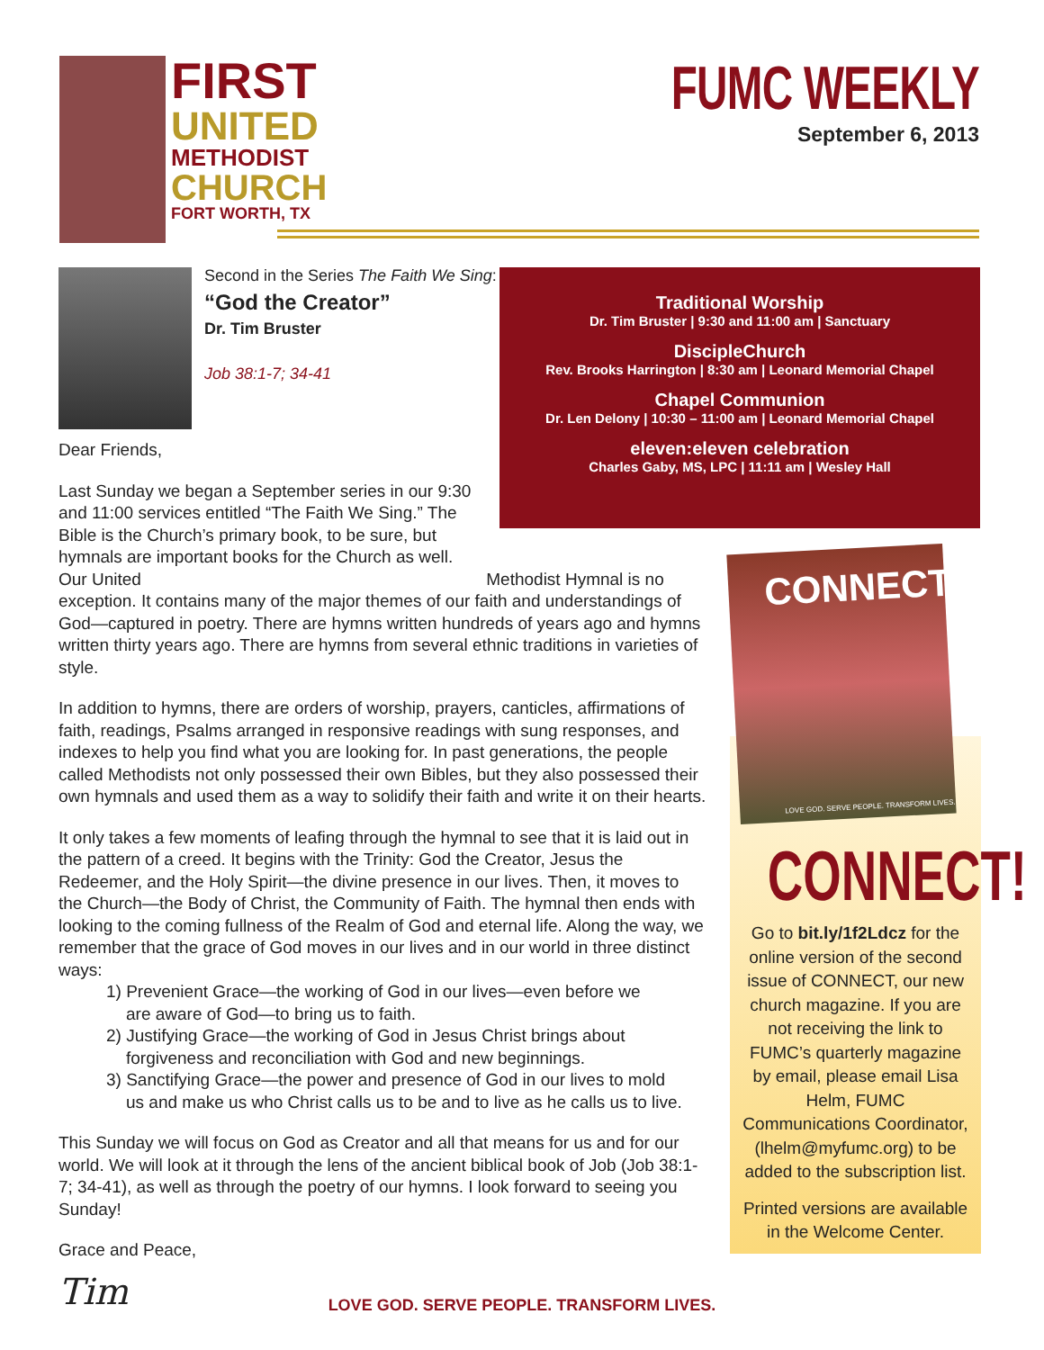FIRST
UNITED
METHODIST
CHURCH
FORT WORTH, TX
FUMC WEEKLY
September 6, 2013
Second in the Series The Faith We Sing:
“God the Creator”
Dr. Tim Bruster
Job 38:1-7; 34-41
Traditional Worship
Dr. Tim Bruster | 9:30 and 11:00 am | Sanctuary
DiscipleChurch
Rev. Brooks Harrington | 8:30 am | Leonard Memorial Chapel
Chapel Communion
Dr. Len Delony | 10:30 – 11:00 am | Leonard Memorial Chapel
eleven:eleven celebration
Charles Gaby, MS, LPC | 11:11 am | Wesley Hall
Dear Friends,
Last Sunday we began a September series in our 9:30 and 11:00 services entitled “The Faith We Sing.” The Bible is the Church’s primary book, to be sure, but hymnals are important books for the Church as well. Our United Methodist Hymnal is no exception. It contains many of the major themes of our faith and understandings of God—captured in poetry. There are hymns written hundreds of years ago and hymns written thirty years ago. There are hymns from several ethnic traditions in varieties of style.
In addition to hymns, there are orders of worship, prayers, canticles, affirmations of faith, readings, Psalms arranged in responsive readings with sung responses, and indexes to help you find what you are looking for. In past generations, the people called Methodists not only possessed their own Bibles, but they also possessed their own hymnals and used them as a way to solidify their faith and write it on their hearts.
It only takes a few moments of leafing through the hymnal to see that it is laid out in the pattern of a creed. It begins with the Trinity: God the Creator, Jesus the Redeemer, and the Holy Spirit—the divine presence in our lives. Then, it moves to the Church—the Body of Christ, the Community of Faith. The hymnal then ends with looking to the coming fullness of the Realm of God and eternal life. Along the way, we remember that the grace of God moves in our lives and in our world in three distinct ways:
1) Prevenient Grace—the working of God in our lives—even before we are aware of God—to bring us to faith.
2) Justifying Grace—the working of God in Jesus Christ brings about forgiveness and reconciliation with God and new beginnings.
3) Sanctifying Grace—the power and presence of God in our lives to mold us and make us who Christ calls us to be and to live as he calls us to live.
This Sunday we will focus on God as Creator and all that means for us and for our world. We will look at it through the lens of the ancient biblical book of Job (Job 38:1-7; 34-41), as well as through the poetry of our hymns. I look forward to seeing you Sunday!
Grace and Peace,
Tim
CONNECT!
Go to bit.ly/1f2Ldcz for the online version of the second issue of CONNECT, our new church magazine. If you are not receiving the link to FUMC’s quarterly magazine by email, please email Lisa Helm, FUMC Communications Coordinator, (lhelm@myfumc.org) to be added to the subscription list.
Printed versions are available in the Welcome Center.
CONNECT
LOVE GOD. SERVE PEOPLE. TRANSFORM LIVES.
LOVE GOD. SERVE PEOPLE. TRANSFORM LIVES.